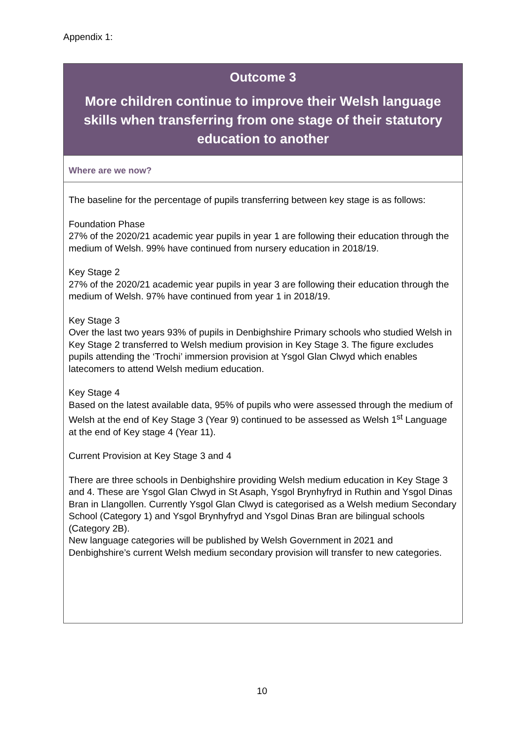Appendix 1:
Outcome 3
More children continue to improve their Welsh language skills when transferring from one stage of their statutory education to another
Where are we now?
The baseline for the percentage of pupils transferring between key stage is as follows:
Foundation Phase
27% of the 2020/21 academic year pupils in year 1 are following their education through the medium of Welsh. 99% have continued from nursery education in 2018/19.
Key Stage 2
27% of the 2020/21 academic year pupils in year 3 are following their education through the medium of Welsh. 97% have continued from year 1 in 2018/19.
Key Stage 3
Over the last two years 93% of pupils in Denbighshire Primary schools who studied Welsh in Key Stage 2 transferred to Welsh medium provision in Key Stage 3. The figure excludes pupils attending the ‘Trochi’ immersion provision at Ysgol Glan Clwyd which enables latecomers to attend Welsh medium education.
Key Stage 4
Based on the latest available data, 95% of pupils who were assessed through the medium of Welsh at the end of Key Stage 3 (Year 9) continued to be assessed as Welsh 1<sup>st</sup> Language at the end of Key stage 4 (Year 11).
Current Provision at Key Stage 3 and 4
There are three schools in Denbighshire providing Welsh medium education in Key Stage 3 and 4. These are Ysgol Glan Clwyd in St Asaph, Ysgol Brynhyfryd in Ruthin and Ysgol Dinas Bran in Llangollen. Currently Ysgol Glan Clwyd is categorised as a Welsh medium Secondary School (Category 1) and Ysgol Brynhyfryd and Ysgol Dinas Bran are bilingual schools (Category 2B).
New language categories will be published by Welsh Government in 2021 and Denbighshire’s current Welsh medium secondary provision will transfer to new categories.
10